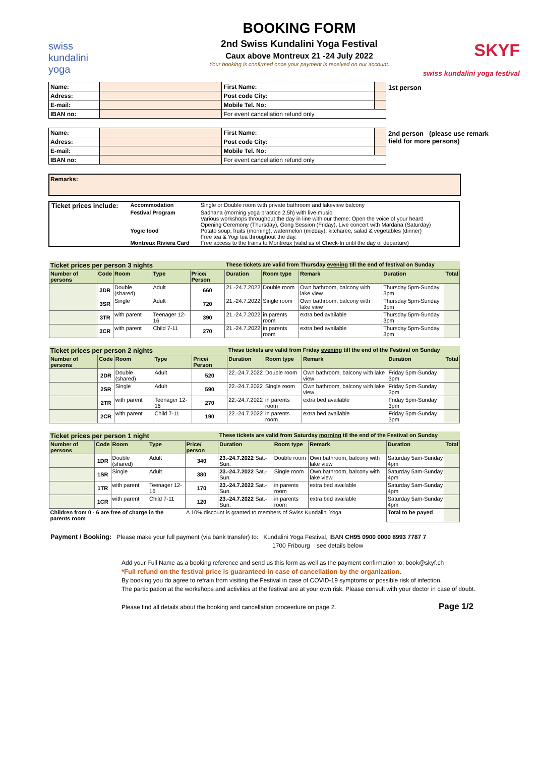swiss
kundalini
yoga
BOOKING FORM
2nd Swiss Kundalini Yoga Festival
Caux above Montreux 21 -24 July 2022
Your booking is confirmed once your payment is received on our account.
SKYF
swiss kundalini yoga festival
| Name: | | First Name: | |
| Adress: | | Post code City: | |
| E-mail: | | Mobile Tel. No: | |
| IBAN no: | | For event cancellation refund only | |
1st person
| Name: | | First Name: | |
| Adress: | | Post code City: | |
| E-mail: | | Mobile Tel. No: | |
| IBAN no: | | For event cancellation refund only | |
2nd person (please use remark
field for more persons)
Remarks:
| Ticket prices include: | Accommodation | Single or Double room with private bathroom and lakeview balcony |
| | Festival Program | Sadhana (morning yoga practice 2,5h) with live music Various workshops throughout the day in line with our theme: Open the voice of your heart! Opening Ceremony (Thursday), Gong Session (Friday), Live concert with Mardana (Saturday) |
| | Yogic food | Potato soup, fruits (morning), watermelon (midday), kitcharee, salad & vegetables (dinner) Free tea & Yogi tea throughout the day. |
| | Montreux Riviera Card | Free access to the trains to Montreux (valid as of Check-In until the day of departure) |
| Ticket prices per person 3 nights | | | | | These tickets are valid from Thursday evening till the end of festival on Sunday | | | | |
| Number of persons | Code | Room | Type | Price/ Person | Duration | Room type | Remark | Duration | Total |
| | 3DR | Double (shared) | Adult | 660 | 21.-24.7.2022 | Double room | Own bathroom, balcony with lake view | Thursday 5pm-Sunday 3pm | |
| | 3SR | Single | Adult | 720 | 21.-24.7.2022 | Single room | Own bathroom, balcony with lake view | Thursday 5pm-Sunday 3pm | |
| | 3TR | with parent | Teenager 12-16 | 390 | 21.-24.7.2022 | in parents room | extra bed available | Thursday 5pm-Sunday 3pm | |
| | 3CR | with parent | Child 7-11 | 270 | 21.-24.7.2022 | in parents room | extra bed available | Thursday 5pm-Sunday 3pm | |
| Ticket prices per person 2 nights | | | | | These tickets are valid from Friday evening till the end of the Festival on Sunday | | | | |
| Number of persons | Code | Room | Type | Price/ Person | Duration | Room type | Remark | Duration | Total |
| | 2DR | Double (shared) | Adult | 520 | 22.-24.7.2022 | Double room | Own bathroom, balcony with lake view | Friday 5pm-Sunday 3pm | |
| | 2SR | Single | Adult | 590 | 22.-24.7.2022 | Single room | Own bathroom, balcony with lake view | Friday 5pm-Sunday 3pm | |
| | 2TR | with parent | Teenager 12-16 | 270 | 22.-24.7.2022 | in parents room | extra bed available | Friday 5pm-Sunday 3pm | |
| | 2CR | with parent | Child 7-11 | 190 | 22.-24.7.2022 | in parents room | extra bed available | Friday 5pm-Sunday 3pm | |
| Ticket prices per person 1 night | | | | | These tickets are valid from Saturday morning til the end of the Festival on Sunday | | | | |
| Number of persons | Code | Room | Type | Price/ person | Duration | Room type | Remark | Duration | Total |
| | 1DR | Double (shared) | Adult | 340 | 23.-24.7.2022 Sat.-Sun. | Double room | Own bathroom, balcony with lake view | Saturday 5am-Sunday 4pm | |
| | 1SR | Single | Adult | 380 | 23.-24.7.2022 Sat.-Sun. | Single room | Own bathroom, balcony with lake view | Saturday 5am-Sunday 4pm | |
| | 1TR | with parent | Teenager 12-16 | 170 | 23.-24.7.2022 Sat.-Sun. | in parents room | extra bed available | Saturday 5am-Sunday 4pm | |
| | 1CR | with parent | Child 7-11 | 120 | 23.-24.7.2022 Sat.-Sun. | in parents room | extra bed available | Saturday 5am-Sunday 4pm | |
| Children from 0 - 6 are free of charge in the parents room | | | | A 10% discount is granted to members of Swiss Kundalini Yoga | | | | Total to be payed | |
Payment / Booking: Please make your full payment (via bank transfer) to: Kundalini Yoga Festival, IBAN CH95 0900 0000 8993 7787 7
1700 Fribourg see details below
Add your Full Name as a booking reference and send us this form as well as the payment confirmation to: book@skyf.ch
*Full refund on the festival price is guaranteed in case of cancellation by the organization.
By booking you do agree to refrain from visiting the Festival in case of COVID-19 symptoms or possible risk of infection.
The participation at the workshops and activities at the festival are at your own risk. Please consult with your doctor in case of doubt.
Please find all details about the booking and cancellation proceedure on page 2. Page 1/2